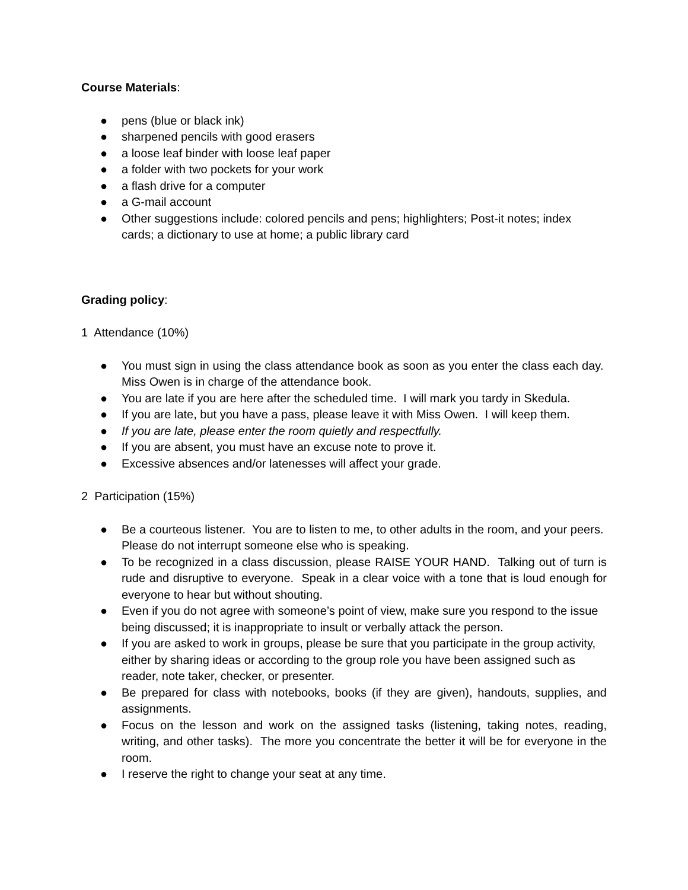Course Materials:
● pens (blue or black ink)
● sharpened pencils with good erasers
● a loose leaf binder with loose leaf paper
● a folder with two pockets for your work
● a flash drive for a computer
● a G-mail account
● Other suggestions include: colored pencils and pens; highlighters; Post-it notes; index cards; a dictionary to use at home; a public library card
Grading policy:
1 Attendance (10%)
● You must sign in using the class attendance book as soon as you enter the class each day. Miss Owen is in charge of the attendance book.
● You are late if you are here after the scheduled time. I will mark you tardy in Skedula.
● If you are late, but you have a pass, please leave it with Miss Owen. I will keep them.
● If you are late, please enter the room quietly and respectfully.
● If you are absent, you must have an excuse note to prove it.
● Excessive absences and/or latenesses will affect your grade.
2 Participation (15%)
● Be a courteous listener. You are to listen to me, to other adults in the room, and your peers. Please do not interrupt someone else who is speaking.
● To be recognized in a class discussion, please RAISE YOUR HAND. Talking out of turn is rude and disruptive to everyone. Speak in a clear voice with a tone that is loud enough for everyone to hear but without shouting.
● Even if you do not agree with someone’s point of view, make sure you respond to the issue being discussed; it is inappropriate to insult or verbally attack the person.
● If you are asked to work in groups, please be sure that you participate in the group activity, either by sharing ideas or according to the group role you have been assigned such as reader, note taker, checker, or presenter.
● Be prepared for class with notebooks, books (if they are given), handouts, supplies, and assignments.
● Focus on the lesson and work on the assigned tasks (listening, taking notes, reading, writing, and other tasks). The more you concentrate the better it will be for everyone in the room.
● I reserve the right to change your seat at any time.